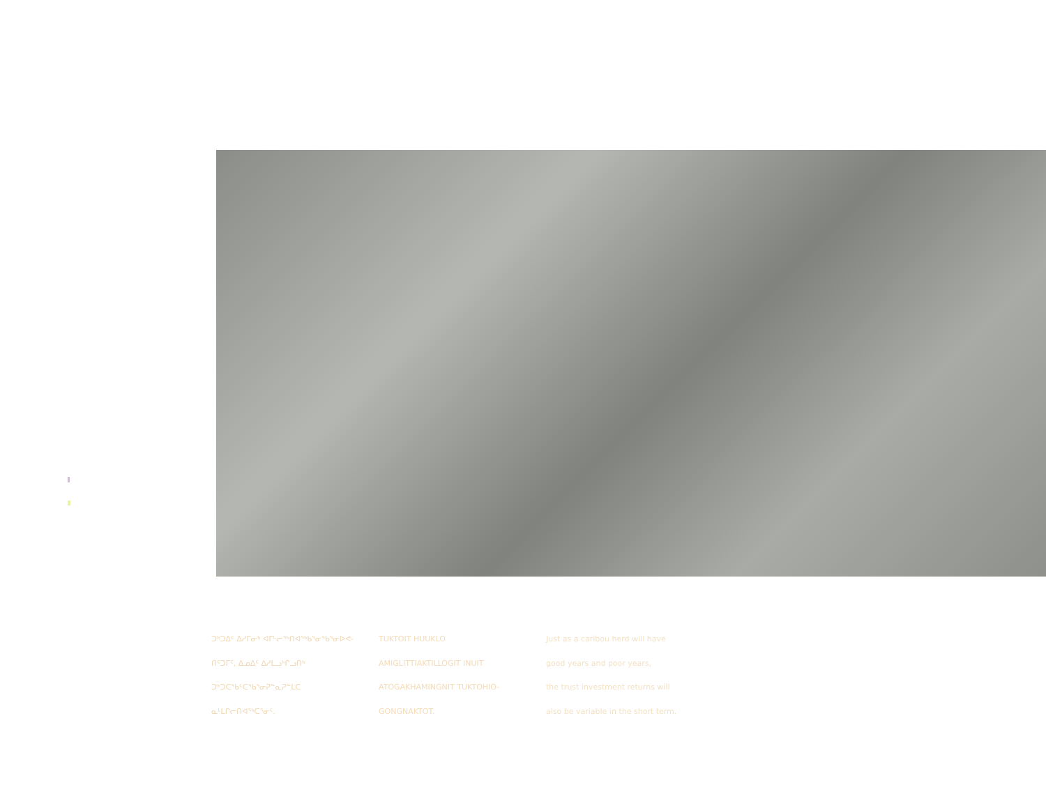ᑐᒃᑐᐃᑦ ᐃᓱᒥᓂᒃ ᐊᒥᒡᓕᖅᑎᐊᖅᑲᕐᓂᖃᕐᓂᐅᕙ-
ᑎᑦᑐᒥᑦ, ᐃᓄᐃᑦ ᐃᓱᒪᓗᒃᒋᓗᑎᒃ
ᑐᒃᑐᑕᖃᑦᑕᖃᕐᓂᕈᓐᓇᕈᓐᒪᑕ
ᓇᒻᒪᒋᓕᑎᐊᖅᑕᕐᓂᑦ.
TUKTOIT HUUKLO
AMIGLITTIAKTILLOGIT INUIT
ATOGAKHAMINGNIT TUKTOHIO-
GONGNAKTOT.
Just as a caribou herd will have
good years and poor years,
the trust investment returns will
also be variable in the short term.